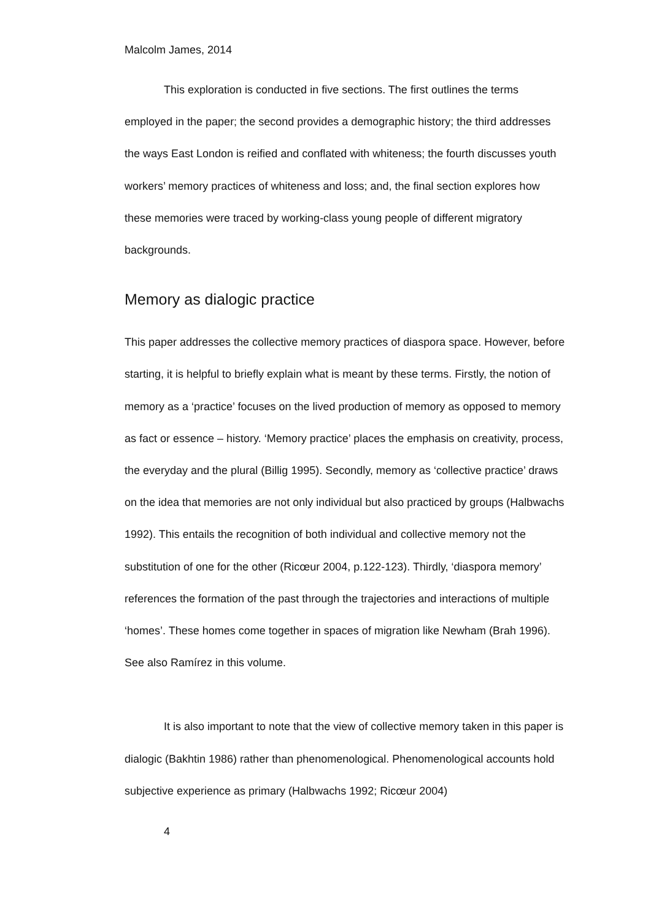Malcolm James, 2014
This exploration is conducted in five sections. The first outlines the terms employed in the paper; the second provides a demographic history; the third addresses the ways East London is reified and conflated with whiteness; the fourth discusses youth workers’ memory practices of whiteness and loss; and, the final section explores how these memories were traced by working-class young people of different migratory backgrounds.
Memory as dialogic practice
This paper addresses the collective memory practices of diaspora space. However, before starting, it is helpful to briefly explain what is meant by these terms. Firstly, the notion of memory as a ‘practice’ focuses on the lived production of memory as opposed to memory as fact or essence – history. ‘Memory practice’ places the emphasis on creativity, process, the everyday and the plural (Billig 1995). Secondly, memory as ‘collective practice’ draws on the idea that memories are not only individual but also practiced by groups (Halbwachs 1992). This entails the recognition of both individual and collective memory not the substitution of one for the other (Ricœur 2004, p.122-123). Thirdly, ‘diaspora memory’ references the formation of the past through the trajectories and interactions of multiple ‘homes’. These homes come together in spaces of migration like Newham (Brah 1996). See also Ramírez in this volume.
It is also important to note that the view of collective memory taken in this paper is dialogic (Bakhtin 1986) rather than phenomenological. Phenomenological accounts hold subjective experience as primary (Halbwachs 1992; Ricœur 2004)
4